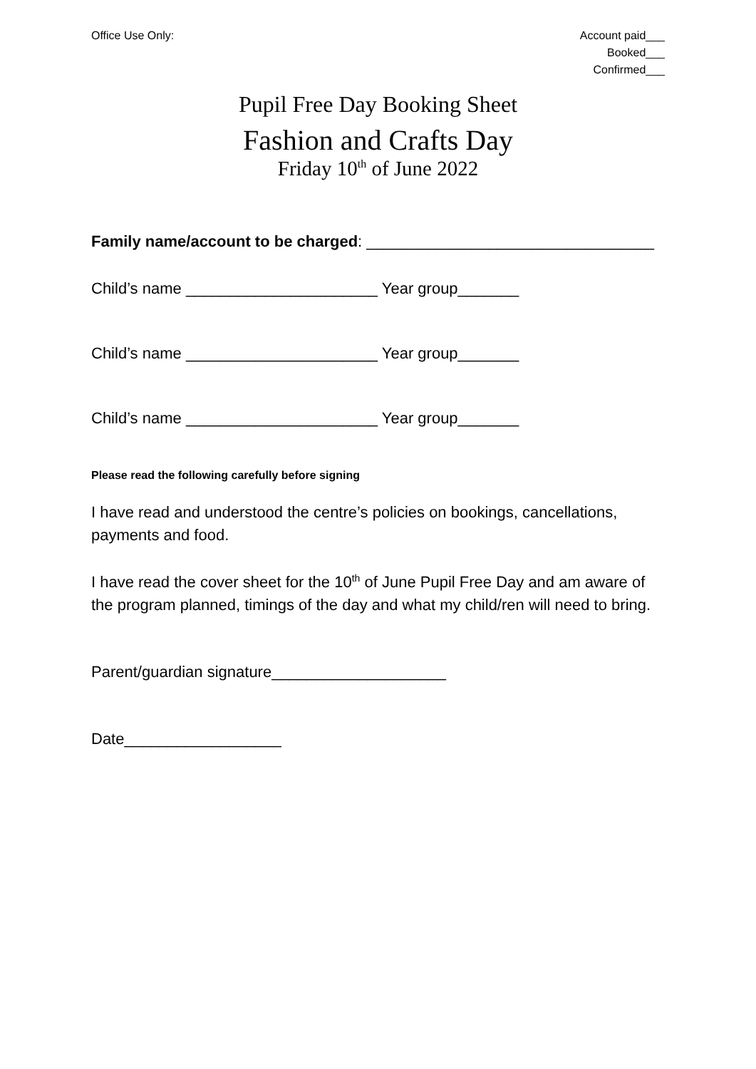Office Use Only: Account paid___
Booked___
Confirmed___
Pupil Free Day Booking Sheet
Fashion and Crafts Day
Friday 10<sup>th</sup> of June 2022
Family name/account to be charged: _________________________________
Child’s name ______________________ Year group_______
Child’s name ______________________ Year group_______
Child’s name ______________________ Year group_______
Please read the following carefully before signing
I have read and understood the centre’s policies on bookings, cancellations, payments and food.
I have read the cover sheet for the 10<sup>th</sup> of June Pupil Free Day and am aware of the program planned, timings of the day and what my child/ren will need to bring.
Parent/guardian signature____________________
Date__________________